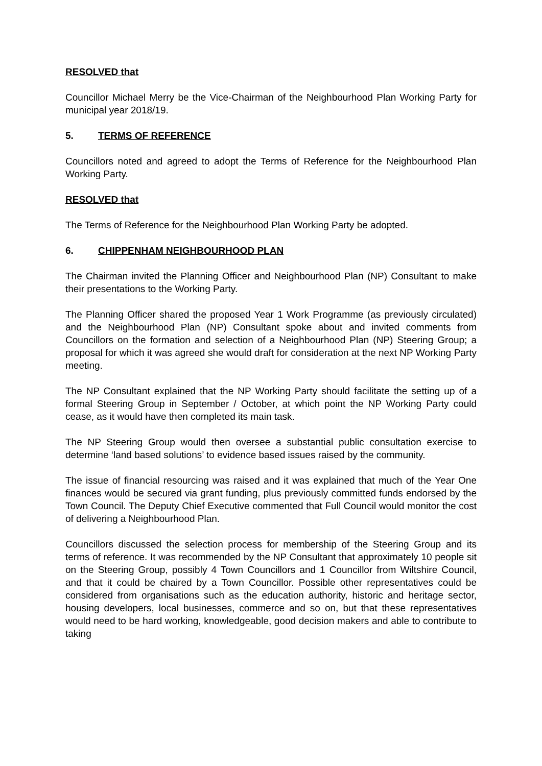RESOLVED that
Councillor Michael Merry be the Vice-Chairman of the Neighbourhood Plan Working Party for municipal year 2018/19.
5. TERMS OF REFERENCE
Councillors noted and agreed to adopt the Terms of Reference for the Neighbourhood Plan Working Party.
RESOLVED that
The Terms of Reference for the Neighbourhood Plan Working Party be adopted.
6. CHIPPENHAM NEIGHBOURHOOD PLAN
The Chairman invited the Planning Officer and Neighbourhood Plan (NP) Consultant to make their presentations to the Working Party.
The Planning Officer shared the proposed Year 1 Work Programme (as previously circulated) and the Neighbourhood Plan (NP) Consultant spoke about and invited comments from Councillors on the formation and selection of a Neighbourhood Plan (NP) Steering Group; a proposal for which it was agreed she would draft for consideration at the next NP Working Party meeting.
The NP Consultant explained that the NP Working Party should facilitate the setting up of a formal Steering Group in September / October, at which point the NP Working Party could cease, as it would have then completed its main task.
The NP Steering Group would then oversee a substantial public consultation exercise to determine ‘land based solutions’ to evidence based issues raised by the community.
The issue of financial resourcing was raised and it was explained that much of the Year One finances would be secured via grant funding, plus previously committed funds endorsed by the Town Council. The Deputy Chief Executive commented that Full Council would monitor the cost of delivering a Neighbourhood Plan.
Councillors discussed the selection process for membership of the Steering Group and its terms of reference. It was recommended by the NP Consultant that approximately 10 people sit on the Steering Group, possibly 4 Town Councillors and 1 Councillor from Wiltshire Council, and that it could be chaired by a Town Councillor. Possible other representatives could be considered from organisations such as the education authority, historic and heritage sector, housing developers, local businesses, commerce and so on, but that these representatives would need to be hard working, knowledgeable, good decision makers and able to contribute to taking